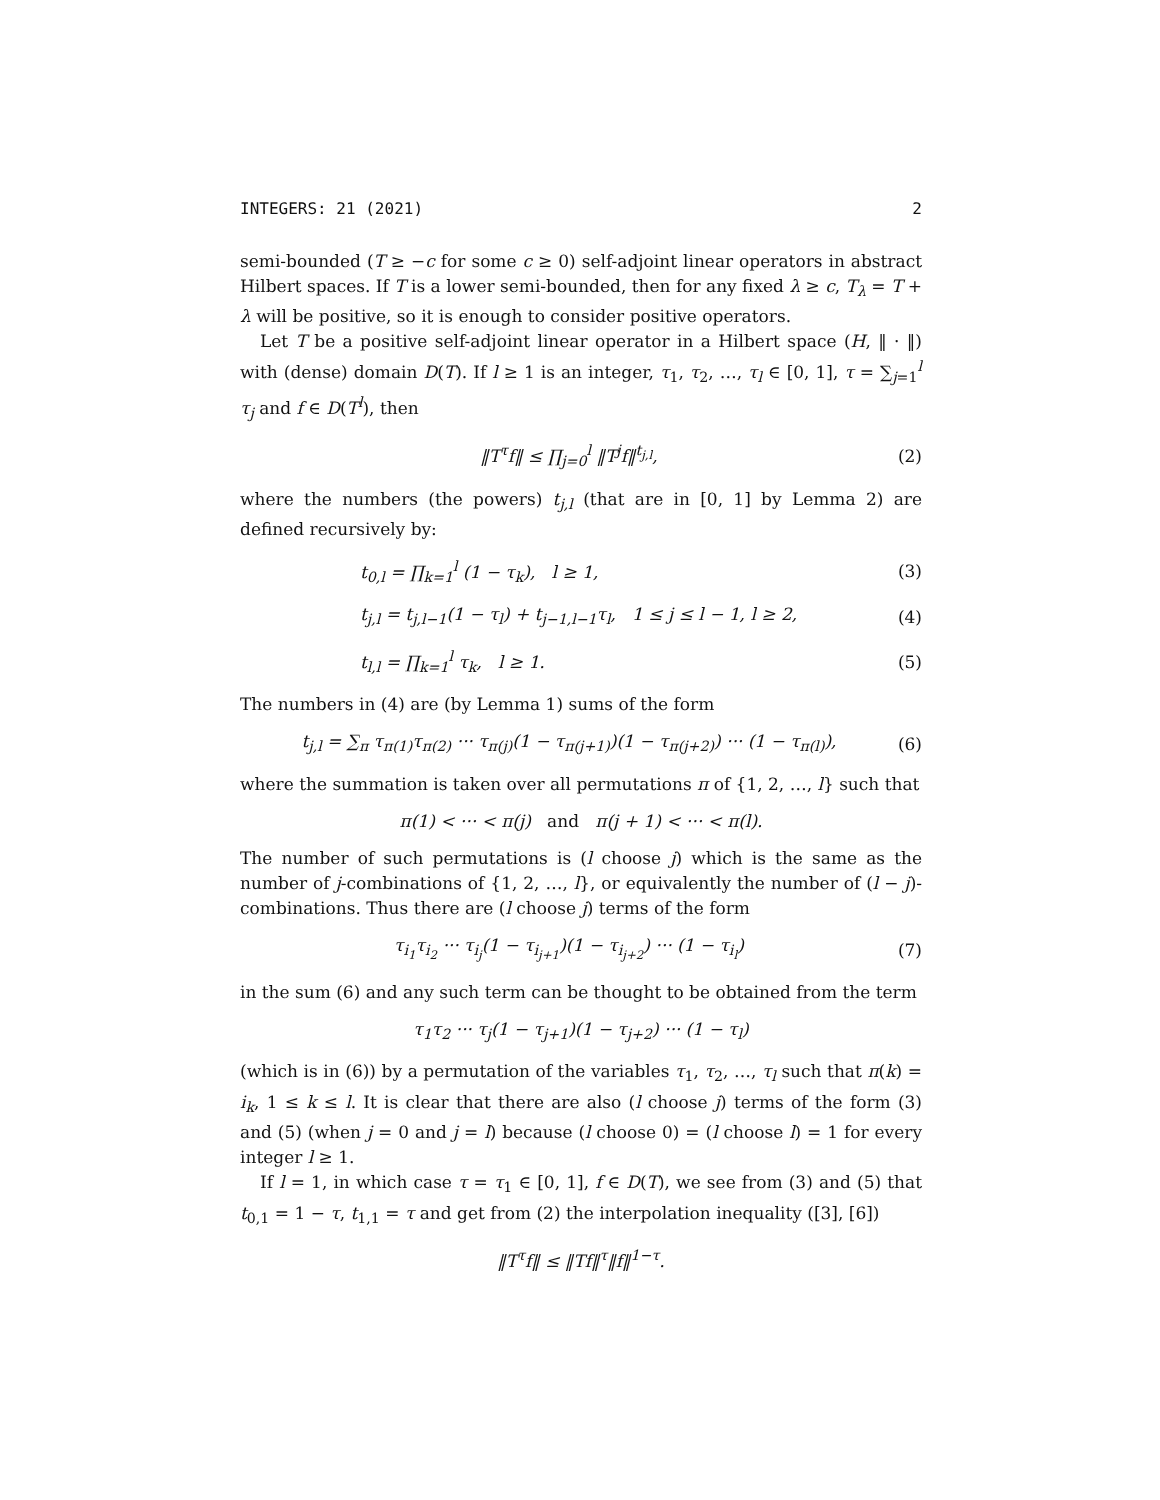INTEGERS: 21 (2021) 2
semi-bounded (T ≥ −c for some c ≥ 0) self-adjoint linear operators in abstract Hilbert spaces. If T is a lower semi-bounded, then for any fixed λ ≥ c, T<sub>λ</sub> = T + λ will be positive, so it is enough to consider positive operators.
Let T be a positive self-adjoint linear operator in a Hilbert space (H, ‖ · ‖) with (dense) domain D(T). If l ≥ 1 is an integer, τ<sub>1</sub>, τ<sub>2</sub>, …, τ<sub>l</sub> ∈ [0, 1], τ = ∑<sub>j=1</sub><sup>l</sup> τ<sub>j</sub> and f ∈ D(T<sup>l</sup>), then
‖T<sup>τ</sup>f‖ ≤ ∏<sub>j=0</sub><sup>l</sup> ‖T<sup>j</sup>f‖<sup>t<sub>j,l</sub></sup>, (2)
where the numbers (the powers) t<sub>j,l</sub> (that are in [0, 1] by Lemma 2) are defined recursively by:
t<sub>0,l</sub> = ∏<sub>k=1</sub><sup>l</sup> (1 − τ<sub>k</sub>), l ≥ 1, (3)
t<sub>j,l</sub> = t<sub>j,l−1</sub>(1 − τ<sub>l</sub>) + t<sub>j−1,l−1</sub>τ<sub>l</sub>, 1 ≤ j ≤ l − 1, l ≥ 2, (4)
t<sub>l,l</sub> = ∏<sub>k=1</sub><sup>l</sup> τ<sub>k</sub>, l ≥ 1. (5)
The numbers in (4) are (by Lemma 1) sums of the form
t<sub>j,l</sub> = ∑<sub>π</sub> τ<sub>π(1)</sub>τ<sub>π(2)</sub> ··· τ<sub>π(j)</sub>(1 − τ<sub>π(j+1)</sub>)(1 − τ<sub>π(j+2)</sub>) ··· (1 − τ<sub>π(l)</sub>), (6)
where the summation is taken over all permutations π of {1, 2, …, l} such that
π(1) < ··· < π(j) and π(j + 1) < ··· < π(l).
The number of such permutations is (l choose j) which is the same as the number of j-combinations of {1, 2, …, l}, or equivalently the number of (l − j)-combinations. Thus there are (l choose j) terms of the form
τ<sub>i<sub>1</sub></sub>τ<sub>i<sub>2</sub></sub> ··· τ<sub>i<sub>j</sub></sub>(1 − τ<sub>i<sub>j+1</sub></sub>)(1 − τ<sub>i<sub>j+2</sub></sub>) ··· (1 − τ<sub>i<sub>l</sub></sub>) (7)
in the sum (6) and any such term can be thought to be obtained from the term
τ<sub>1</sub>τ<sub>2</sub> ··· τ<sub>j</sub>(1 − τ<sub>j+1</sub>)(1 − τ<sub>j+2</sub>) ··· (1 − τ<sub>l</sub>)
(which is in (6)) by a permutation of the variables τ<sub>1</sub>, τ<sub>2</sub>, …, τ<sub>l</sub> such that π(k) = i<sub>k</sub>, 1 ≤ k ≤ l. It is clear that there are also (l choose j) terms of the form (3) and (5) (when j = 0 and j = l) because (l choose 0) = (l choose l) = 1 for every integer l ≥ 1.
If l = 1, in which case τ = τ<sub>1</sub> ∈ [0, 1], f ∈ D(T), we see from (3) and (5) that t<sub>0,1</sub> = 1 − τ, t<sub>1,1</sub> = τ and get from (2) the interpolation inequality ([3], [6])
‖T<sup>τ</sup>f‖ ≤ ‖Tf‖<sup>τ</sup>‖f‖<sup>1−τ</sup>.